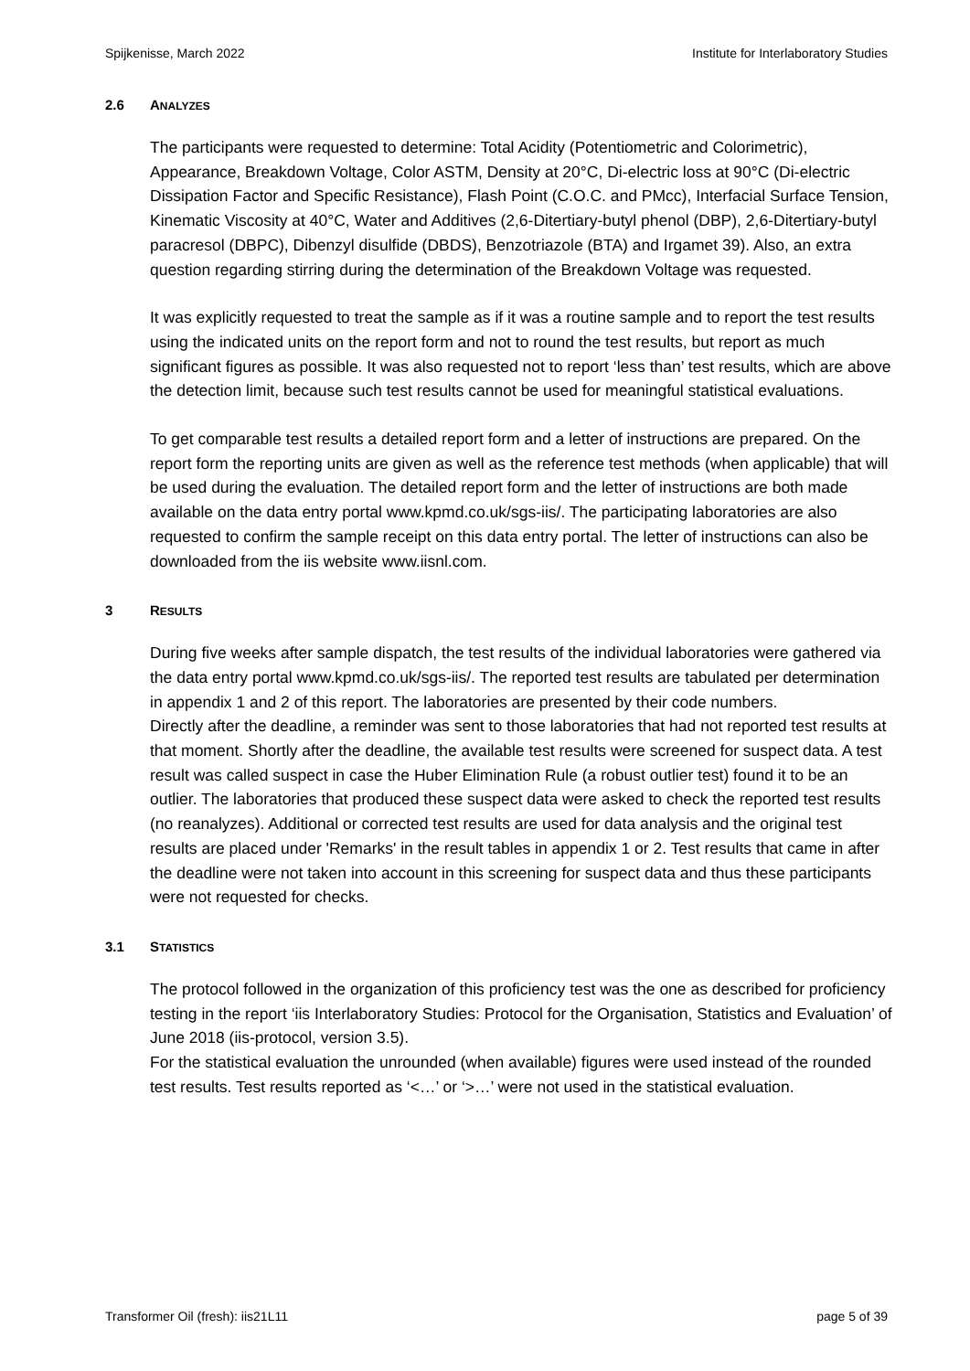Spijkenisse, March 2022 Institute for Interlaboratory Studies
2.6 ANALYZES
The participants were requested to determine: Total Acidity (Potentiometric and Colorimetric), Appearance, Breakdown Voltage, Color ASTM, Density at 20°C, Di-electric loss at 90°C (Di-electric Dissipation Factor and Specific Resistance), Flash Point (C.O.C. and PMcc), Interfacial Surface Tension, Kinematic Viscosity at 40°C, Water and Additives (2,6-Ditertiary-butyl phenol (DBP), 2,6-Ditertiary-butyl paracresol (DBPC), Dibenzyl disulfide (DBDS), Benzotriazole (BTA) and Irgamet 39). Also, an extra question regarding stirring during the determination of the Breakdown Voltage was requested.
It was explicitly requested to treat the sample as if it was a routine sample and to report the test results using the indicated units on the report form and not to round the test results, but report as much significant figures as possible. It was also requested not to report ‘less than’ test results, which are above the detection limit, because such test results cannot be used for meaningful statistical evaluations.
To get comparable test results a detailed report form and a letter of instructions are prepared. On the report form the reporting units are given as well as the reference test methods (when applicable) that will be used during the evaluation. The detailed report form and the letter of instructions are both made available on the data entry portal www.kpmd.co.uk/sgs-iis/. The participating laboratories are also requested to confirm the sample receipt on this data entry portal. The letter of instructions can also be downloaded from the iis website www.iisnl.com.
3 RESULTS
During five weeks after sample dispatch, the test results of the individual laboratories were gathered via the data entry portal www.kpmd.co.uk/sgs-iis/. The reported test results are tabulated per determination in appendix 1 and 2 of this report. The laboratories are presented by their code numbers.
Directly after the deadline, a reminder was sent to those laboratories that had not reported test results at that moment. Shortly after the deadline, the available test results were screened for suspect data. A test result was called suspect in case the Huber Elimination Rule (a robust outlier test) found it to be an outlier. The laboratories that produced these suspect data were asked to check the reported test results (no reanalyzes). Additional or corrected test results are used for data analysis and the original test results are placed under 'Remarks' in the result tables in appendix 1 or 2. Test results that came in after the deadline were not taken into account in this screening for suspect data and thus these participants were not requested for checks.
3.1 STATISTICS
The protocol followed in the organization of this proficiency test was the one as described for proficiency testing in the report ‘iis Interlaboratory Studies: Protocol for the Organisation, Statistics and Evaluation’ of June 2018 (iis-protocol, version 3.5).
For the statistical evaluation the unrounded (when available) figures were used instead of the rounded test results. Test results reported as ‘<…’ or ‘>…’ were not used in the statistical evaluation.
Transformer Oil (fresh): iis21L11 page 5 of 39